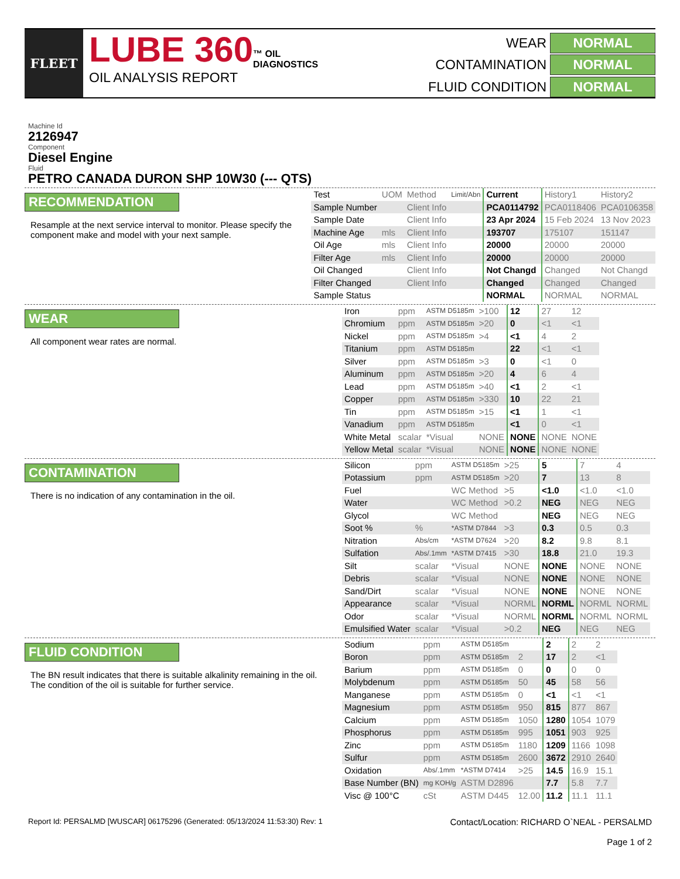FLEET
LUBE 360™ OIL
DIAGNOSTICS
OIL ANALYSIS REPORT
WEAR
NORMAL
CONTAMINATION
NORMAL
FLUID CONDITION
NORMAL
Machine Id
2126947
Component
Diesel Engine
Fluid
PETRO CANADA DURON SHP 10W30 (--- QTS)
RECOMMENDATION
Resample at the next service interval to monitor. Please specify the component make and model with your next sample.
| Test | UOM | Method | Limit/Abn | Current | History1 | History2 |
| Sample Number | | Client Info | | PCA0114792 | PCA0118406 | PCA0106358 |
| Sample Date | | Client Info | | 23 Apr 2024 | 15 Feb 2024 | 13 Nov 2023 |
| Machine Age | mls | Client Info | | 193707 | 175107 | 151147 |
| Oil Age | mls | Client Info | | 20000 | 20000 | 20000 |
| Filter Age | mls | Client Info | | 20000 | 20000 | 20000 |
| Oil Changed | | Client Info | | Not Changd | Changed | Not Changd |
| Filter Changed | | Client Info | | Changed | Changed | Changed |
| Sample Status | | | | NORMAL | NORMAL | NORMAL |
WEAR
All component wear rates are normal.
| Iron | ppm | ASTM D5185m | >100 | 12 | 27 | 12 |
| Chromium | ppm | ASTM D5185m | >20 | 0 | <1 | <1 |
| Nickel | ppm | ASTM D5185m | >4 | <1 | 4 | 2 |
| Titanium | ppm | ASTM D5185m | | 22 | <1 | <1 |
| Silver | ppm | ASTM D5185m | >3 | 0 | <1 | 0 |
| Aluminum | ppm | ASTM D5185m | >20 | 4 | 6 | 4 |
| Lead | ppm | ASTM D5185m | >40 | <1 | 2 | <1 |
| Copper | ppm | ASTM D5185m | >330 | 10 | 22 | 21 |
| Tin | ppm | ASTM D5185m | >15 | <1 | 1 | <1 |
| Vanadium | ppm | ASTM D5185m | | <1 | 0 | <1 |
| White Metal | scalar | *Visual | NONE | NONE | NONE | NONE |
| Yellow Metal | scalar | *Visual | NONE | NONE | NONE | NONE |
CONTAMINATION
There is no indication of any contamination in the oil.
| Silicon | ppm | ASTM D5185m | >25 | 5 | 7 | 4 |
| Potassium | ppm | ASTM D5185m | >20 | 7 | 13 | 8 |
| Fuel | | WC Method | >5 | <1.0 | <1.0 | <1.0 |
| Water | | WC Method | >0.2 | NEG | NEG | NEG |
| Glycol | | WC Method | | NEG | NEG | NEG |
| Soot % | % | *ASTM D7844 | >3 | 0.3 | 0.5 | 0.3 |
| Nitration | Abs/cm | *ASTM D7624 | >20 | 8.2 | 9.8 | 8.1 |
| Sulfation | Abs/.1mm | *ASTM D7415 | >30 | 18.8 | 21.0 | 19.3 |
| Silt | scalar | *Visual | NONE | NONE | NONE | NONE |
| Debris | scalar | *Visual | NONE | NONE | NONE | NONE |
| Sand/Dirt | scalar | *Visual | NONE | NONE | NONE | NONE |
| Appearance | scalar | *Visual | NORML | NORML | NORML | NORML |
| Odor | scalar | *Visual | NORML | NORML | NORML | NORML |
| Emulsified Water | scalar | *Visual | >0.2 | NEG | NEG | NEG |
FLUID CONDITION
The BN result indicates that there is suitable alkalinity remaining in the oil. The condition of the oil is suitable for further service.
| Sodium | ppm | ASTM D5185m | | 2 | 2 | 2 |
| Boron | ppm | ASTM D5185m | 2 | 17 | 2 | <1 |
| Barium | ppm | ASTM D5185m | 0 | 0 | 0 | 0 |
| Molybdenum | ppm | ASTM D5185m | 50 | 45 | 58 | 56 |
| Manganese | ppm | ASTM D5185m | 0 | <1 | <1 | <1 |
| Magnesium | ppm | ASTM D5185m | 950 | 815 | 877 | 867 |
| Calcium | ppm | ASTM D5185m | 1050 | 1280 | 1054 | 1079 |
| Phosphorus | ppm | ASTM D5185m | 995 | 1051 | 903 | 925 |
| Zinc | ppm | ASTM D5185m | 1180 | 1209 | 1166 | 1098 |
| Sulfur | ppm | ASTM D5185m | 2600 | 3672 | 2910 | 2640 |
| Oxidation | Abs/.1mm | *ASTM D7414 | >25 | 14.5 | 16.9 | 15.1 |
| Base Number (BN) | mg KOH/g | ASTM D2896 | | 7.7 | 5.8 | 7.7 |
| Visc @ 100°C | cSt | ASTM D445 | 12.00 | 11.2 | 11.1 | 11.1 |
Report Id: PERSALMD [WUSCAR] 06175296 (Generated: 05/13/2024 11:53:30) Rev: 1
Contact/Location: RICHARD O`NEAL - PERSALMD
Page 1 of 2